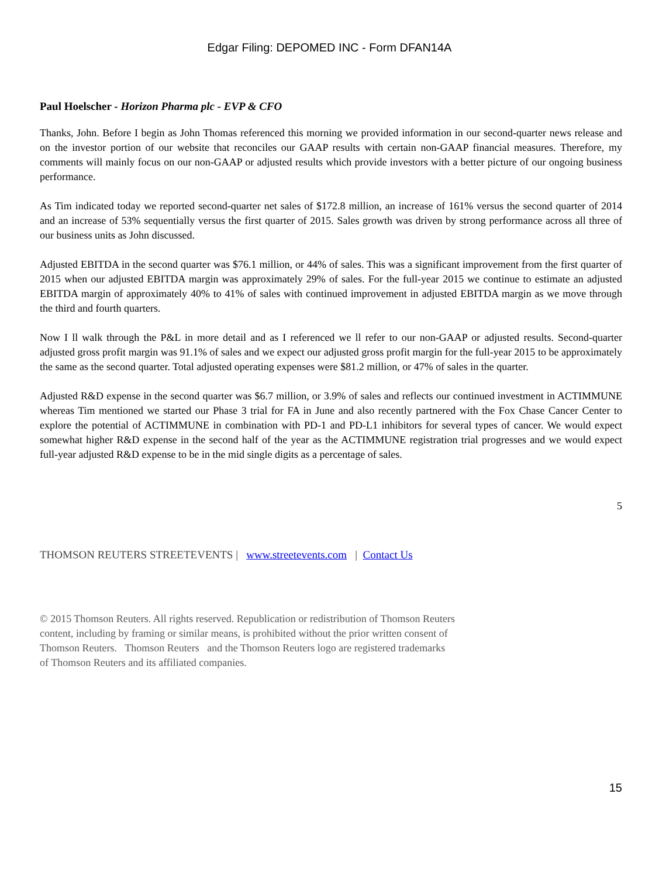Edgar Filing: DEPOMED INC - Form DFAN14A
Paul Hoelscher - Horizon Pharma plc - EVP & CFO
Thanks, John. Before I begin as John Thomas referenced this morning we provided information in our second-quarter news release and on the investor portion of our website that reconciles our GAAP results with certain non-GAAP financial measures. Therefore, my comments will mainly focus on our non-GAAP or adjusted results which provide investors with a better picture of our ongoing business performance.
As Tim indicated today we reported second-quarter net sales of $172.8 million, an increase of 161% versus the second quarter of 2014 and an increase of 53% sequentially versus the first quarter of 2015. Sales growth was driven by strong performance across all three of our business units as John discussed.
Adjusted EBITDA in the second quarter was $76.1 million, or 44% of sales. This was a significant improvement from the first quarter of 2015 when our adjusted EBITDA margin was approximately 29% of sales. For the full-year 2015 we continue to estimate an adjusted EBITDA margin of approximately 40% to 41% of sales with continued improvement in adjusted EBITDA margin as we move through the third and fourth quarters.
Now I ll walk through the P&L in more detail and as I referenced we ll refer to our non-GAAP or adjusted results. Second-quarter adjusted gross profit margin was 91.1% of sales and we expect our adjusted gross profit margin for the full-year 2015 to be approximately the same as the second quarter. Total adjusted operating expenses were $81.2 million, or 47% of sales in the quarter.
Adjusted R&D expense in the second quarter was $6.7 million, or 3.9% of sales and reflects our continued investment in ACTIMMUNE whereas Tim mentioned we started our Phase 3 trial for FA in June and also recently partnered with the Fox Chase Cancer Center to explore the potential of ACTIMMUNE in combination with PD-1 and PD-L1 inhibitors for several types of cancer. We would expect somewhat higher R&D expense in the second half of the year as the ACTIMMUNE registration trial progresses and we would expect full-year adjusted R&D expense to be in the mid single digits as a percentage of sales.
5
THOMSON REUTERS STREETEVENTS | www.streetevents.com | Contact Us
© 2015 Thomson Reuters. All rights reserved. Republication or redistribution of Thomson Reuters content, including by framing or similar means, is prohibited without the prior written consent of Thomson Reuters. Thomson Reuters and the Thomson Reuters logo are registered trademarks of Thomson Reuters and its affiliated companies.
15